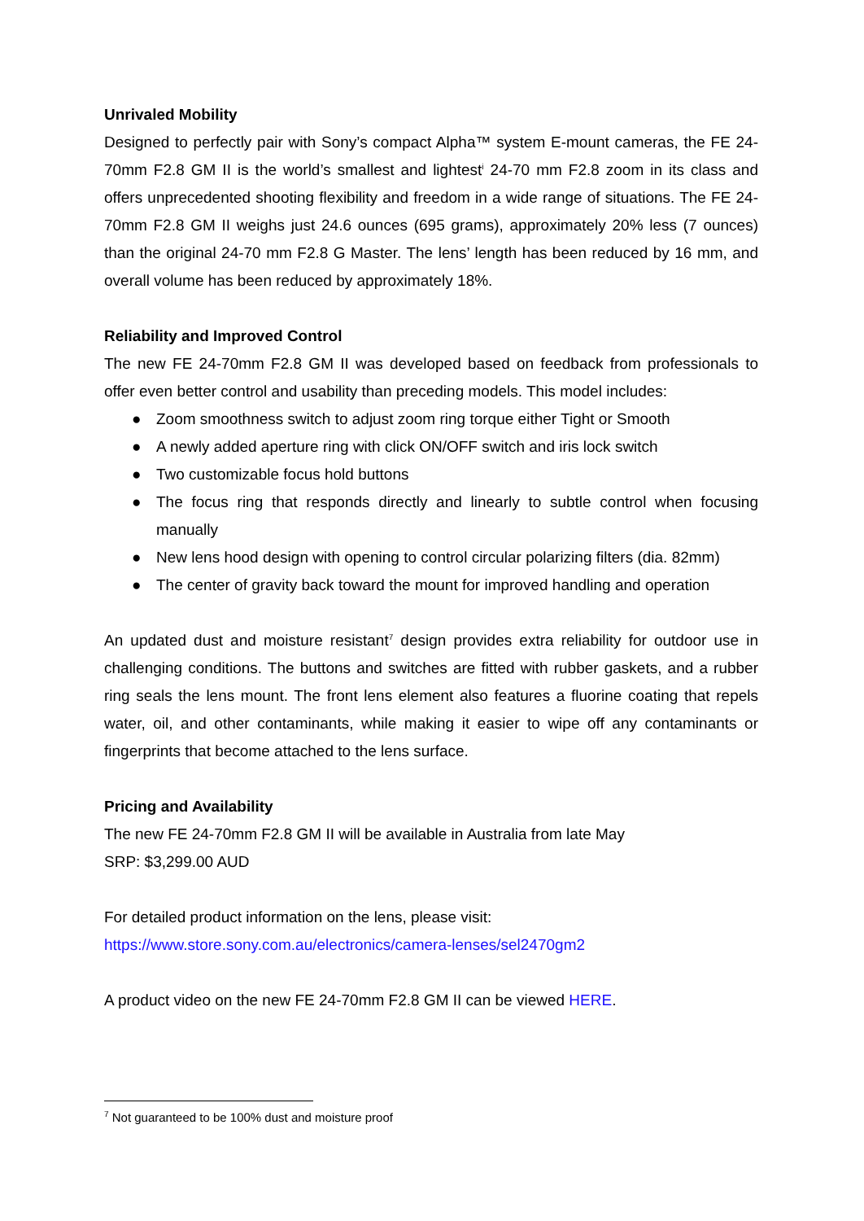Unrivaled Mobility
Designed to perfectly pair with Sony’s compact Alpha™ system E-mount cameras, the FE 24-70mm F2.8 GM II is the world’s smallest and lightest<sup>i</sup> 24-70 mm F2.8 zoom in its class and offers unprecedented shooting flexibility and freedom in a wide range of situations. The FE 24-70mm F2.8 GM II weighs just 24.6 ounces (695 grams), approximately 20% less (7 ounces) than the original 24-70 mm F2.8 G Master. The lens’ length has been reduced by 16 mm, and overall volume has been reduced by approximately 18%.
Reliability and Improved Control
The new FE 24-70mm F2.8 GM II was developed based on feedback from professionals to offer even better control and usability than preceding models. This model includes:
● Zoom smoothness switch to adjust zoom ring torque either Tight or Smooth
● A newly added aperture ring with click ON/OFF switch and iris lock switch
● Two customizable focus hold buttons
● The focus ring that responds directly and linearly to subtle control when focusing manually
● New lens hood design with opening to control circular polarizing filters (dia. 82mm)
● The center of gravity back toward the mount for improved handling and operation
An updated dust and moisture resistant<sup>7</sup> design provides extra reliability for outdoor use in challenging conditions. The buttons and switches are fitted with rubber gaskets, and a rubber ring seals the lens mount. The front lens element also features a fluorine coating that repels water, oil, and other contaminants, while making it easier to wipe off any contaminants or fingerprints that become attached to the lens surface.
Pricing and Availability
The new FE 24-70mm F2.8 GM II will be available in Australia from late May
SRP: $3,299.00 AUD
For detailed product information on the lens, please visit:
https://www.store.sony.com.au/electronics/camera-lenses/sel2470gm2
A product video on the new FE 24-70mm F2.8 GM II can be viewed HERE.
<sup>7</sup> Not guaranteed to be 100% dust and moisture proof